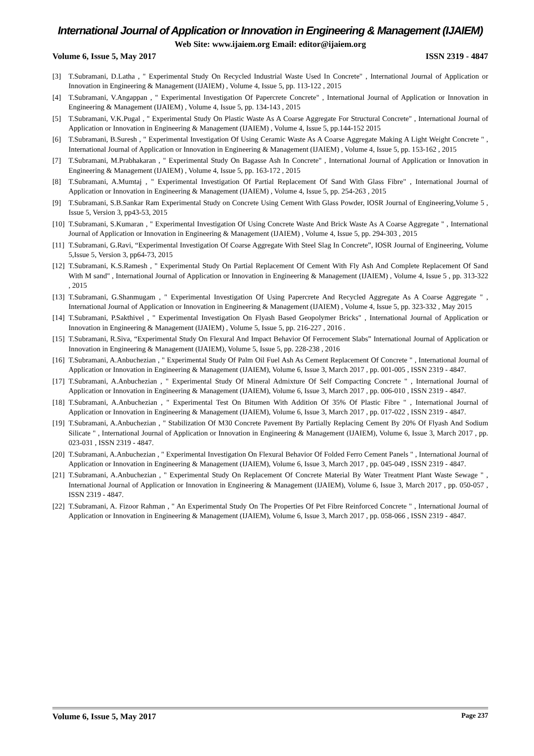International Journal of Application or Innovation in Engineering & Management (IJAIEM)
Web Site: www.ijaiem.org Email: editor@ijaiem.org
Volume 6, Issue 5, May 2017 ISSN 2319 - 4847
[3] T.Subramani, D.Latha , " Experimental Study On Recycled Industrial Waste Used In Concrete" , International Journal of Application or Innovation in Engineering & Management (IJAIEM) , Volume 4, Issue 5, pp. 113-122 , 2015
[4] T.Subramani, V.Angappan , " Experimental Investigation Of Papercrete Concrete" , International Journal of Application or Innovation in Engineering & Management (IJAIEM) , Volume 4, Issue 5, pp. 134-143 , 2015
[5] T.Subramani, V.K.Pugal , " Experimental Study On Plastic Waste As A Coarse Aggregate For Structural Concrete" , International Journal of Application or Innovation in Engineering & Management (IJAIEM) , Volume 4, Issue 5, pp.144-152 2015
[6] T.Subramani, B.Suresh , " Experimental Investigation Of Using Ceramic Waste As A Coarse Aggregate Making A Light Weight Concrete " , International Journal of Application or Innovation in Engineering & Management (IJAIEM) , Volume 4, Issue 5, pp. 153-162 , 2015
[7] T.Subramani, M.Prabhakaran , " Experimental Study On Bagasse Ash In Concrete" , International Journal of Application or Innovation in Engineering & Management (IJAIEM) , Volume 4, Issue 5, pp. 163-172 , 2015
[8] T.Subramani, A.Mumtaj , " Experimental Investigation Of Partial Replacement Of Sand With Glass Fibre" , International Journal of Application or Innovation in Engineering & Management (IJAIEM) , Volume 4, Issue 5, pp. 254-263 , 2015
[9] T.Subramani, S.B.Sankar Ram Experimental Study on Concrete Using Cement With Glass Powder, IOSR Journal of Engineering,Volume 5 , Issue 5, Version 3, pp43-53, 2015
[10] T.Subramani, S.Kumaran , " Experimental Investigation Of Using Concrete Waste And Brick Waste As A Coarse Aggregate " , International Journal of Application or Innovation in Engineering & Management (IJAIEM) , Volume 4, Issue 5, pp. 294-303 , 2015
[11] T.Subramani, G.Ravi, “Experimental Investigation Of Coarse Aggregate With Steel Slag In Concrete”, IOSR Journal of Engineering, Volume 5,Issue 5, Version 3, pp64-73, 2015
[12] T.Subramani, K.S.Ramesh , " Experimental Study On Partial Replacement Of Cement With Fly Ash And Complete Replacement Of Sand With M sand" , International Journal of Application or Innovation in Engineering & Management (IJAIEM) , Volume 4, Issue 5 , pp. 313-322 , 2015
[13] T.Subramani, G.Shanmugam , " Experimental Investigation Of Using Papercrete And Recycled Aggregate As A Coarse Aggregate " , International Journal of Application or Innovation in Engineering & Management (IJAIEM) , Volume 4, Issue 5, pp. 323-332 , May 2015
[14] T.Subramani, P.Sakthivel , " Experimental Investigation On Flyash Based Geopolymer Bricks" , International Journal of Application or Innovation in Engineering & Management (IJAIEM) , Volume 5, Issue 5, pp. 216-227 , 2016 .
[15] T.Subramani, R.Siva, “Experimental Study On Flexural And Impact Behavior Of Ferrocement Slabs” International Journal of Application or Innovation in Engineering & Management (IJAIEM), Volume 5, Issue 5, pp. 228-238 , 2016
[16] T.Subramani, A.Anbuchezian , " Experimental Study Of Palm Oil Fuel Ash As Cement Replacement Of Concrete " , International Journal of Application or Innovation in Engineering & Management (IJAIEM), Volume 6, Issue 3, March 2017 , pp. 001-005 , ISSN 2319 - 4847.
[17] T.Subramani, A.Anbuchezian , " Experimental Study Of Mineral Admixture Of Self Compacting Concrete " , International Journal of Application or Innovation in Engineering & Management (IJAIEM), Volume 6, Issue 3, March 2017 , pp. 006-010 , ISSN 2319 - 4847.
[18] T.Subramani, A.Anbuchezian , " Experimental Test On Bitumen With Addition Of 35% Of Plastic Fibre " , International Journal of Application or Innovation in Engineering & Management (IJAIEM), Volume 6, Issue 3, March 2017 , pp. 017-022 , ISSN 2319 - 4847.
[19] T.Subramani, A.Anbuchezian , " Stabilization Of M30 Concrete Pavement By Partially Replacing Cement By 20% Of Flyash And Sodium Silicate " , International Journal of Application or Innovation in Engineering & Management (IJAIEM), Volume 6, Issue 3, March 2017 , pp. 023-031 , ISSN 2319 - 4847.
[20] T.Subramani, A.Anbuchezian , " Experimental Investigation On Flexural Behavior Of Folded Ferro Cement Panels " , International Journal of Application or Innovation in Engineering & Management (IJAIEM), Volume 6, Issue 3, March 2017 , pp. 045-049 , ISSN 2319 - 4847.
[21] T.Subramani, A.Anbuchezian , " Experimental Study On Replacement Of Concrete Material By Water Treatment Plant Waste Sewage " , International Journal of Application or Innovation in Engineering & Management (IJAIEM), Volume 6, Issue 3, March 2017 , pp. 050-057 , ISSN 2319 - 4847.
[22] T.Subramani, A. Fizoor Rahman , " An Experimental Study On The Properties Of Pet Fibre Reinforced Concrete " , International Journal of Application or Innovation in Engineering & Management (IJAIEM), Volume 6, Issue 3, March 2017 , pp. 058-066 , ISSN 2319 - 4847.
Volume 6, Issue 5, May 2017 Page 237